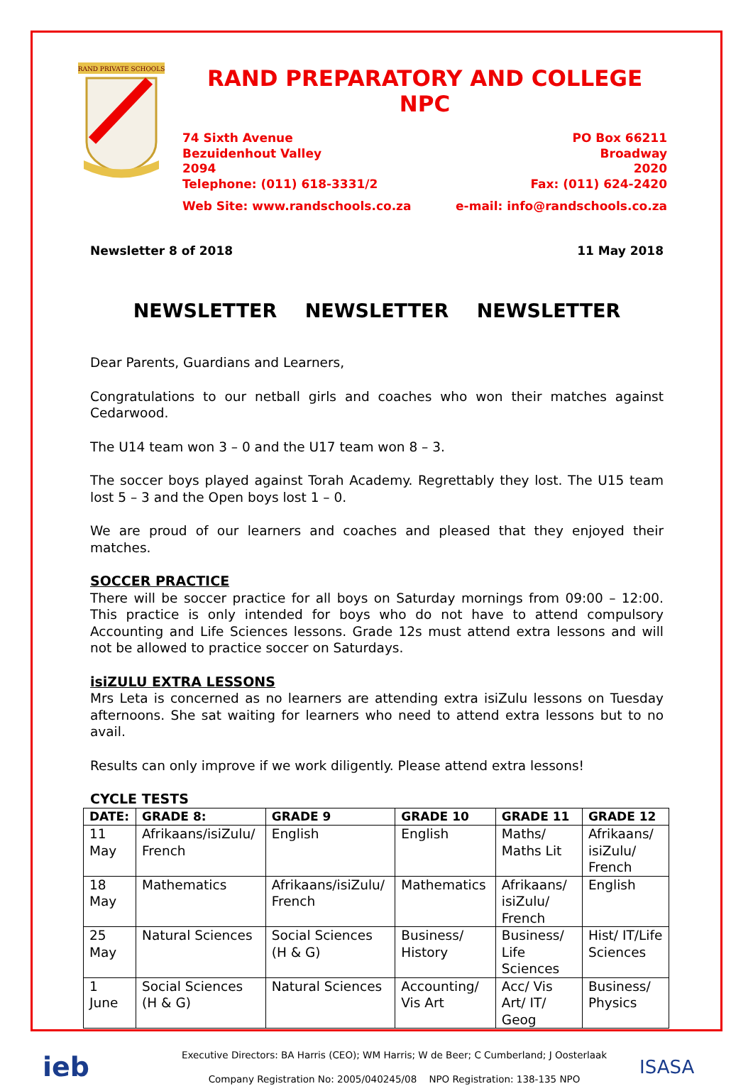RAND PRIVATE SCHOOLS
RAND PREPARATORY AND COLLEGE NPC
74 Sixth Avenue
Bezuidenhout Valley
2094
Telephone: (011) 618-3331/2
PO Box 66211
Broadway
2020
Fax: (011) 624-2420
Web Site: www.randschools.co.za
e-mail: info@randschools.co.za
Newsletter 8 of 2018 11 May 2018
NEWSLETTER NEWSLETTER NEWSLETTER
Dear Parents, Guardians and Learners,
Congratulations to our netball girls and coaches who won their matches against Cedarwood.
The U14 team won 3 – 0 and the U17 team won 8 – 3.
The soccer boys played against Torah Academy. Regrettably they lost. The U15 team lost 5 – 3 and the Open boys lost 1 – 0.
We are proud of our learners and coaches and pleased that they enjoyed their matches.
SOCCER PRACTICE
There will be soccer practice for all boys on Saturday mornings from 09:00 – 12:00. This practice is only intended for boys who do not have to attend compulsory Accounting and Life Sciences lessons. Grade 12s must attend extra lessons and will not be allowed to practice soccer on Saturdays.
isiZULU EXTRA LESSONS
Mrs Leta is concerned as no learners are attending extra isiZulu lessons on Tuesday afternoons. She sat waiting for learners who need to attend extra lessons but to no avail.
Results can only improve if we work diligently. Please attend extra lessons!
CYCLE TESTS
| DATE: | GRADE 8: | GRADE 9 | GRADE 10 | GRADE 11 | GRADE 12 |
| --- | --- | --- | --- | --- | --- |
| 11 May | Afrikaans/isiZulu/ French | English | English | Maths/ Maths Lit | Afrikaans/ isiZulu/ French |
| 18 May | Mathematics | Afrikaans/isiZulu/ French | Mathematics | Afrikaans/ isiZulu/ French | English |
| 25 May | Natural Sciences | Social Sciences (H & G) | Business/ History | Business/ Life Sciences | Hist/ IT/Life Sciences |
| 1 June | Social Sciences (H & G) | Natural Sciences | Accounting/ Vis Art | Acc/ Vis Art/ IT/ Geog | Business/ Physics |
ieb
Executive Directors: BA Harris (CEO); WM Harris; W de Beer; C Cumberland; J Oosterlaak
Company Registration No: 2005/040245/08 NPO Registration: 138-135 NPO
ISASA